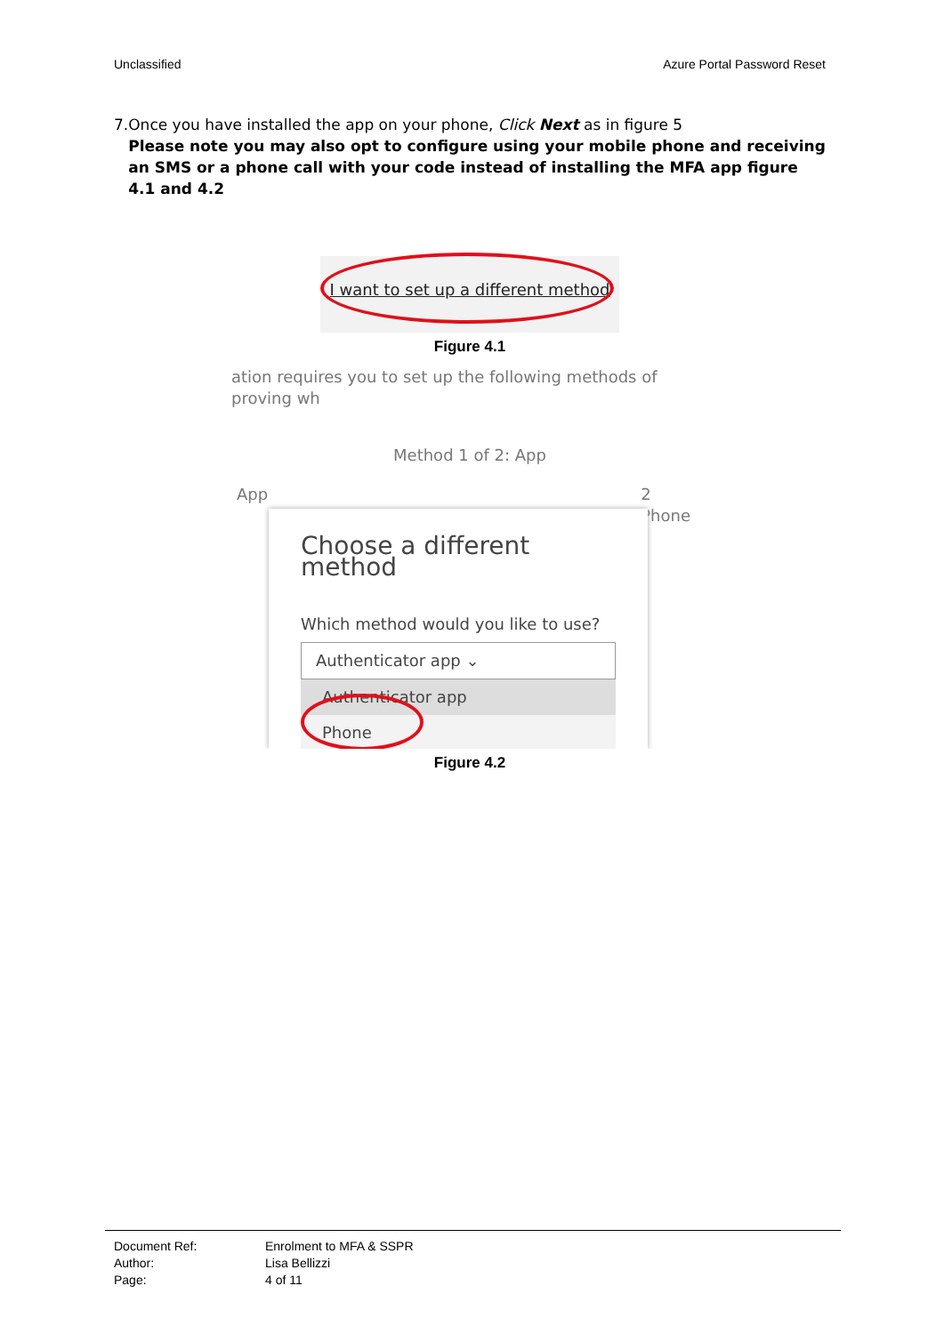Unclassified Azure Portal Password Reset
7. Once you have installed the app on your phone, Click Next as in figure 5
Please note you may also opt to configure using your mobile phone and receiving an SMS or a phone call with your code instead of installing the MFA app figure 4.1 and 4.2
I want to set up a different method
Figure 4.1
ation requires you to set up the following methods of proving wh
Method 1 of 2: App
App 2
Phone
Choose a different method
Which method would you like to use?
Authenticator app ⌄
Authenticator app
Phone
Figure 4.2
Document Ref: Enrolment to MFA & SSPR
Author: Lisa Bellizzi
Page: 4 of 11